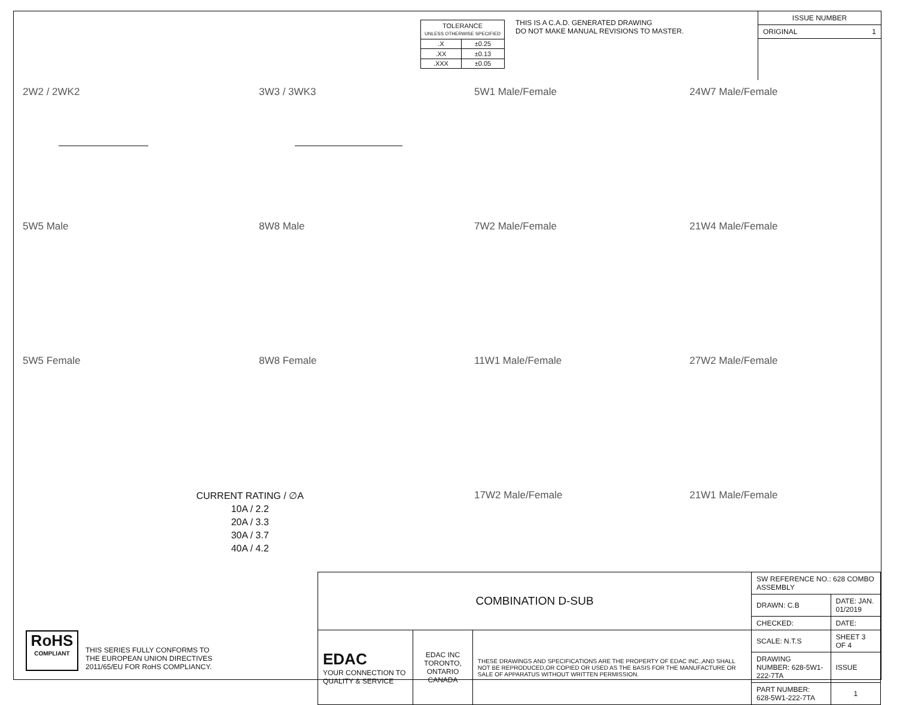| TOLERANCE UNLESS OTHERWISE SPECIFIED | |
| .X | ±0.25 |
| .XX | ±0.13 |
| .XXX | ±0.05 |
THIS IS A C.A.D. GENERATED DRAWING
DO NOT MAKE MANUAL REVISIONS TO MASTER.
ISSUE NUMBER
ORIGINAL 1
2W2 / 2WK2
3W3 / 3WK3
5W1 Male/Female
24W7 Male/Female
5W5 Male
8W8 Male
7W2 Male/Female
21W4 Male/Female
5W5 Female
8W8 Female
11W1 Male/Female
27W2 Male/Female
CURRENT RATING / ∅A
10A / 2.2
20A / 3.3
30A / 3.7
40A / 4.2
17W2 Male/Female
21W1 Male/Female
RoHS
COMPLIANT
THIS SERIES FULLY CONFORMS TO
THE EUROPEAN UNION DIRECTIVES
2011/65/EU FOR RoHS COMPLIANCY.
| COMBINATION D-SUB | | | SW REFERENCE NO.: 628 COMBO ASSEMBLY | | |
| | | | DRAWN: C.B | DATE: JAN. 01/2019 | |
| | | | CHECKED: | DATE: | |
| EDAC YOUR CONNECTION TO QUALITY & SERVICE | EDAC INC TORONTO, ONTARIO CANADA | THESE DRAWINGS AND SPECIFICATIONS ARE THE PROPERTY OF EDAC INC.,AND SHALL NOT BE REPRODUCED,OR COPIED OR USED AS THE BASIS FOR THE MANUFACTURE OR SALE OF APPARATUS WITHOUT WRITTEN PERMISSION. | SCALE: N.T.S | SHEET 3 OF 4 | |
| | | | DRAWING NUMBER: 628-5W1-222-7TA | | ISSUE |
| | | | PART NUMBER: 628-5W1-222-7TA | | 1 |